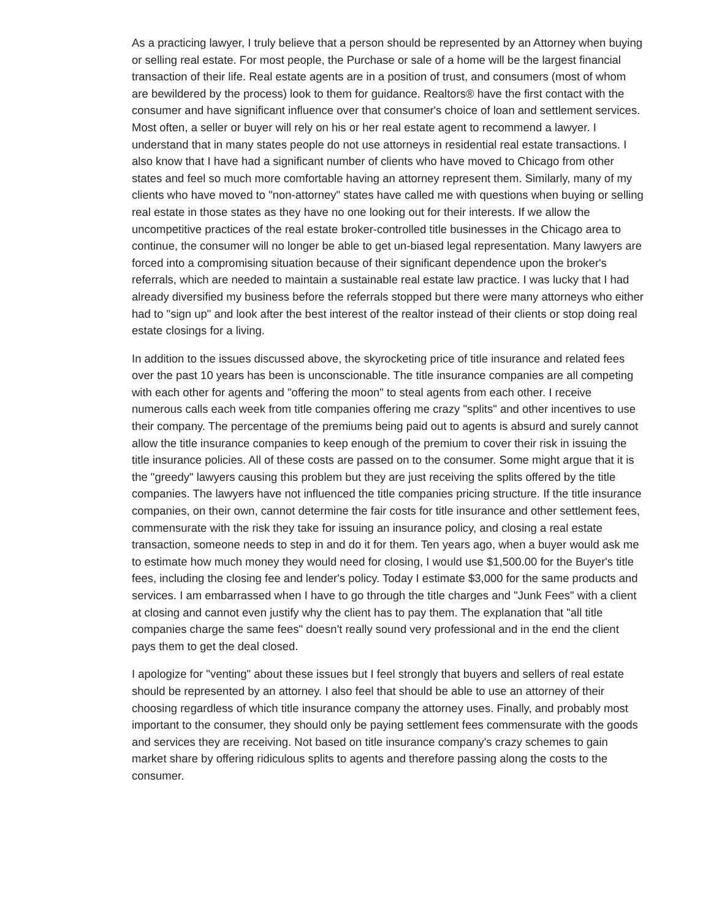As a practicing lawyer, I truly believe that a person should be represented by an Attorney when buying or selling real estate. For most people, the Purchase or sale of a home will be the largest financial transaction of their life. Real estate agents are in a position of trust, and consumers (most of whom are bewildered by the process) look to them for guidance. Realtors® have the first contact with the consumer and have significant influence over that consumer's choice of loan and settlement services. Most often, a seller or buyer will rely on his or her real estate agent to recommend a lawyer. I understand that in many states people do not use attorneys in residential real estate transactions. I also know that I have had a significant number of clients who have moved to Chicago from other states and feel so much more comfortable having an attorney represent them. Similarly, many of my clients who have moved to "non-attorney" states have called me with questions when buying or selling real estate in those states as they have no one looking out for their interests. If we allow the uncompetitive practices of the real estate broker-controlled title businesses in the Chicago area to continue, the consumer will no longer be able to get un-biased legal representation. Many lawyers are forced into a compromising situation because of their significant dependence upon the broker's referrals, which are needed to maintain a sustainable real estate law practice. I was lucky that I had already diversified my business before the referrals stopped but there were many attorneys who either had to "sign up" and look after the best interest of the realtor instead of their clients or stop doing real estate closings for a living.
In addition to the issues discussed above, the skyrocketing price of title insurance and related fees over the past 10 years has been is unconscionable. The title insurance companies are all competing with each other for agents and "offering the moon" to steal agents from each other. I receive numerous calls each week from title companies offering me crazy "splits" and other incentives to use their company. The percentage of the premiums being paid out to agents is absurd and surely cannot allow the title insurance companies to keep enough of the premium to cover their risk in issuing the title insurance policies. All of these costs are passed on to the consumer. Some might argue that it is the "greedy" lawyers causing this problem but they are just receiving the splits offered by the title companies. The lawyers have not influenced the title companies pricing structure. If the title insurance companies, on their own, cannot determine the fair costs for title insurance and other settlement fees, commensurate with the risk they take for issuing an insurance policy, and closing a real estate transaction, someone needs to step in and do it for them. Ten years ago, when a buyer would ask me to estimate how much money they would need for closing, I would use $1,500.00 for the Buyer's title fees, including the closing fee and lender's policy. Today I estimate $3,000 for the same products and services. I am embarrassed when I have to go through the title charges and "Junk Fees" with a client at closing and cannot even justify why the client has to pay them. The explanation that "all title companies charge the same fees" doesn't really sound very professional and in the end the client pays them to get the deal closed.
I apologize for "venting" about these issues but I feel strongly that buyers and sellers of real estate should be represented by an attorney. I also feel that should be able to use an attorney of their choosing regardless of which title insurance company the attorney uses. Finally, and probably most important to the consumer, they should only be paying settlement fees commensurate with the goods and services they are receiving. Not based on title insurance company's crazy schemes to gain market share by offering ridiculous splits to agents and therefore passing along the costs to the consumer.